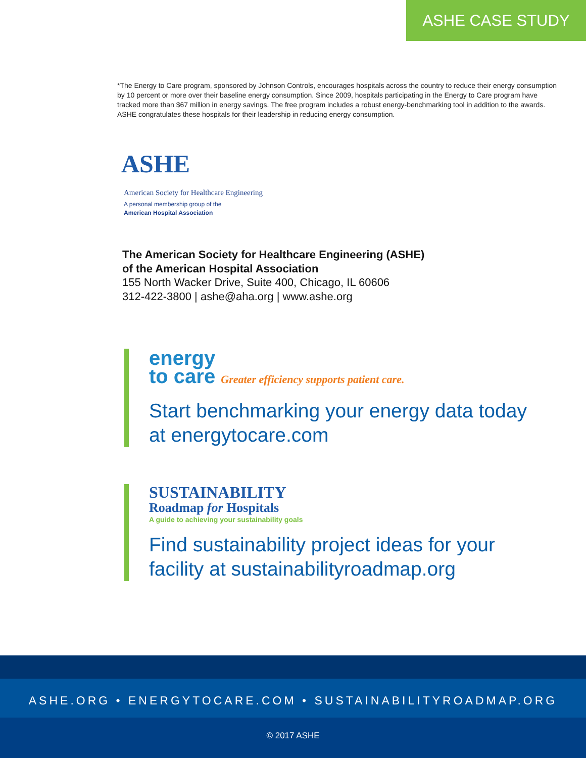ASHE CASE STUDY
*The Energy to Care program, sponsored by Johnson Controls, encourages hospitals across the country to reduce their energy consumption by 10 percent or more over their baseline energy consumption. Since 2009, hospitals participating in the Energy to Care program have tracked more than $67 million in energy savings. The free program includes a robust energy-benchmarking tool in addition to the awards. ASHE congratulates these hospitals for their leadership in reducing energy consumption.
ASHE
American Society for Healthcare Engineering
A personal membership group of the
American Hospital Association
The American Society for Healthcare Engineering (ASHE)
of the American Hospital Association
155 North Wacker Drive, Suite 400, Chicago, IL 60606
312-422-3800 | ashe@aha.org | www.ashe.org
energy
to care Greater efficiency supports patient care.
Start benchmarking your energy data today
at energytocare.com
SUSTAINABILITY
Roadmap for Hospitals
A guide to achieving your sustainability goals
Find sustainability project ideas for your
facility at sustainabilityroadmap.org
ASHE.ORG • ENERGYTOCARE.COM • SUSTAINABILITYROADMAP.ORG
© 2017 ASHE